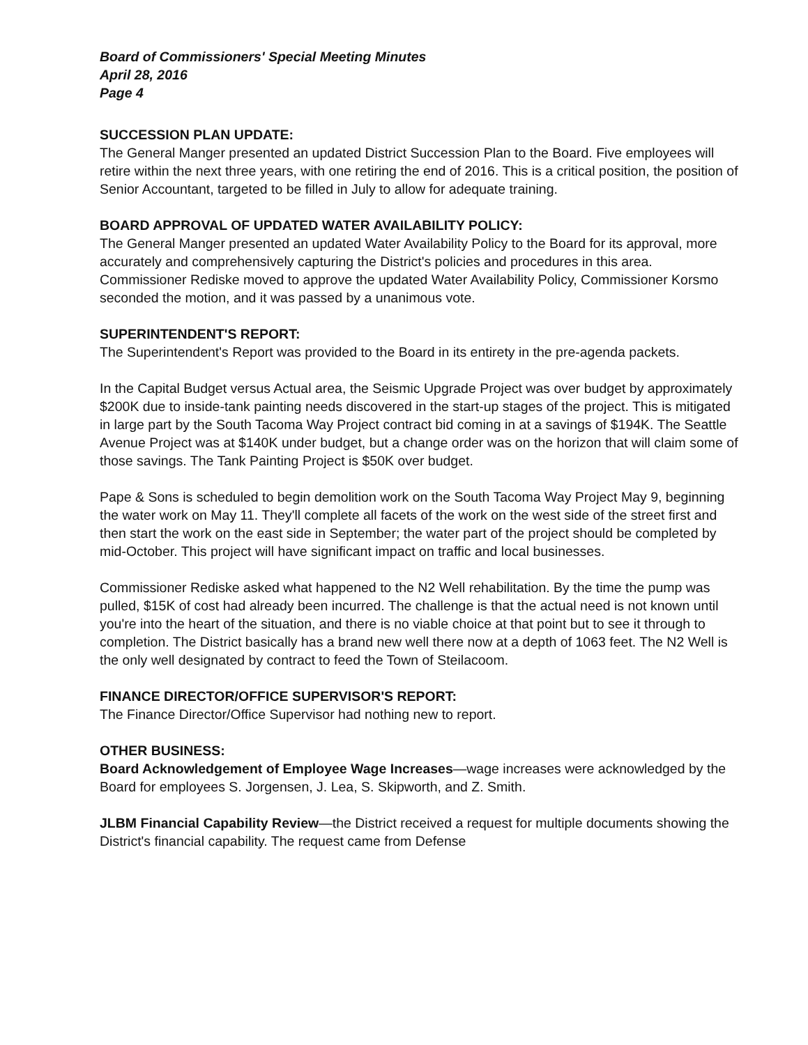Board of Commissioners' Special Meeting Minutes
April 28, 2016
Page 4
SUCCESSION PLAN UPDATE:
The General Manger presented an updated District Succession Plan to the Board. Five employees will retire within the next three years, with one retiring the end of 2016. This is a critical position, the position of Senior Accountant, targeted to be filled in July to allow for adequate training.
BOARD APPROVAL OF UPDATED WATER AVAILABILITY POLICY:
The General Manger presented an updated Water Availability Policy to the Board for its approval, more accurately and comprehensively capturing the District's policies and procedures in this area. Commissioner Rediske moved to approve the updated Water Availability Policy, Commissioner Korsmo seconded the motion, and it was passed by a unanimous vote.
SUPERINTENDENT'S REPORT:
The Superintendent's Report was provided to the Board in its entirety in the pre-agenda packets.
In the Capital Budget versus Actual area, the Seismic Upgrade Project was over budget by approximately $200K due to inside-tank painting needs discovered in the start-up stages of the project. This is mitigated in large part by the South Tacoma Way Project contract bid coming in at a savings of $194K. The Seattle Avenue Project was at $140K under budget, but a change order was on the horizon that will claim some of those savings. The Tank Painting Project is $50K over budget.
Pape & Sons is scheduled to begin demolition work on the South Tacoma Way Project May 9, beginning the water work on May 11. They'll complete all facets of the work on the west side of the street first and then start the work on the east side in September; the water part of the project should be completed by mid-October. This project will have significant impact on traffic and local businesses.
Commissioner Rediske asked what happened to the N2 Well rehabilitation. By the time the pump was pulled, $15K of cost had already been incurred. The challenge is that the actual need is not known until you're into the heart of the situation, and there is no viable choice at that point but to see it through to completion. The District basically has a brand new well there now at a depth of 1063 feet. The N2 Well is the only well designated by contract to feed the Town of Steilacoom.
FINANCE DIRECTOR/OFFICE SUPERVISOR'S REPORT:
The Finance Director/Office Supervisor had nothing new to report.
OTHER BUSINESS:
Board Acknowledgement of Employee Wage Increases—wage increases were acknowledged by the Board for employees S. Jorgensen, J. Lea, S. Skipworth, and Z. Smith.
JLBM Financial Capability Review—the District received a request for multiple documents showing the District's financial capability. The request came from Defense